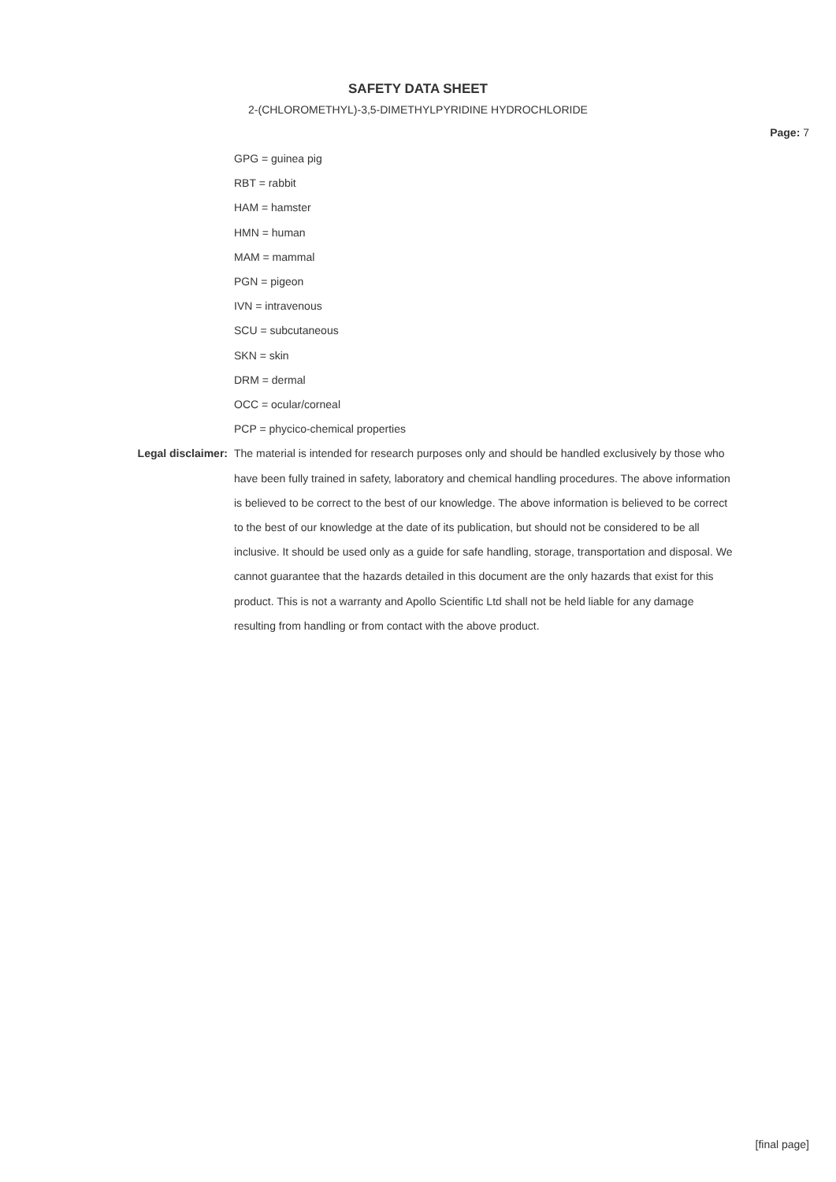SAFETY DATA SHEET
2-(CHLOROMETHYL)-3,5-DIMETHYLPYRIDINE HYDROCHLORIDE
Page: 7
GPG = guinea pig
RBT = rabbit
HAM = hamster
HMN = human
MAM = mammal
PGN = pigeon
IVN = intravenous
SCU = subcutaneous
SKN = skin
DRM = dermal
OCC = ocular/corneal
PCP = phycico-chemical properties
Legal disclaimer: The material is intended for research purposes only and should be handled exclusively by those who have been fully trained in safety, laboratory and chemical handling procedures. The above information is believed to be correct to the best of our knowledge. The above information is believed to be correct to the best of our knowledge at the date of its publication, but should not be considered to be all inclusive. It should be used only as a guide for safe handling, storage, transportation and disposal. We cannot guarantee that the hazards detailed in this document are the only hazards that exist for this product. This is not a warranty and Apollo Scientific Ltd shall not be held liable for any damage resulting from handling or from contact with the above product.
[final page]